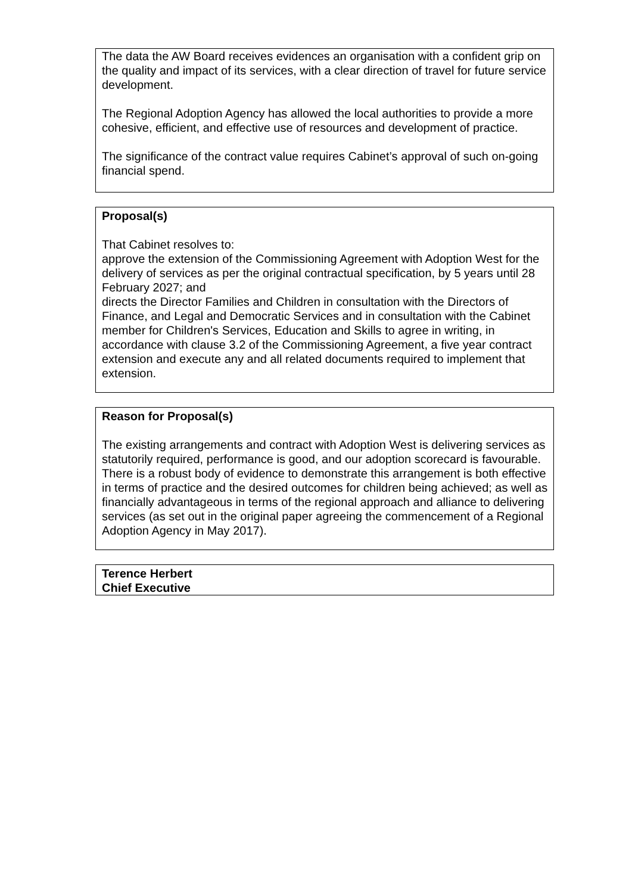The data the AW Board receives evidences an organisation with a confident grip on the quality and impact of its services, with a clear direction of travel for future service development.
The Regional Adoption Agency has allowed the local authorities to provide a more cohesive, efficient, and effective use of resources and development of practice.
The significance of the contract value requires Cabinet’s approval of such on-going financial spend.
Proposal(s)
That Cabinet resolves to:
approve the extension of the Commissioning Agreement with Adoption West for the delivery of services as per the original contractual specification, by 5 years until 28 February 2027; and
directs the Director Families and Children in consultation with the Directors of Finance, and Legal and Democratic Services and in consultation with the Cabinet member for Children's Services, Education and Skills to agree in writing, in accordance with clause 3.2 of the Commissioning Agreement, a five year contract extension and execute any and all related documents required to implement that extension.
Reason for Proposal(s)
The existing arrangements and contract with Adoption West is delivering services as statutorily required, performance is good, and our adoption scorecard is favourable. There is a robust body of evidence to demonstrate this arrangement is both effective in terms of practice and the desired outcomes for children being achieved; as well as financially advantageous in terms of the regional approach and alliance to delivering services (as set out in the original paper agreeing the commencement of a Regional Adoption Agency in May 2017).
Terence Herbert
Chief Executive